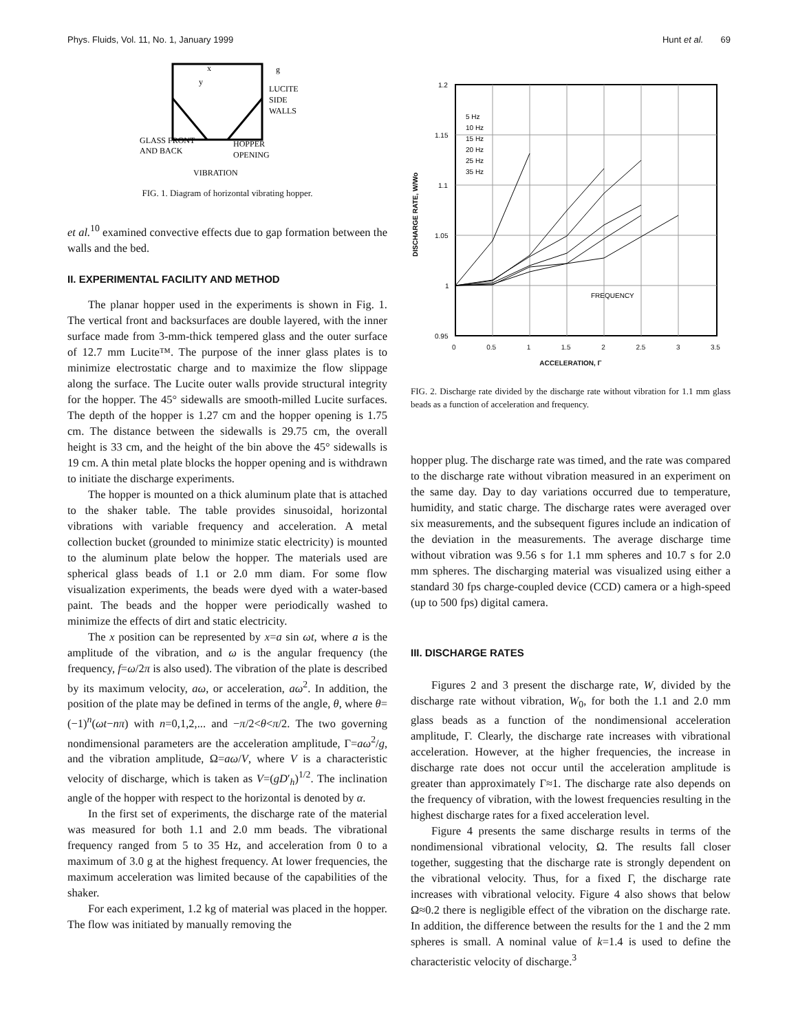Phys. Fluids, Vol. 11, No. 1, January 1999 Hunt et al. 69
x
y
g
LUCITE
SIDE
WALLS
GLASS FRONT
AND BACK
HOPPER
OPENING
VIBRATION
FIG. 1. Diagram of horizontal vibrating hopper.
et al.<sup>10</sup> examined convective effects due to gap formation between the walls and the bed.
II. EXPERIMENTAL FACILITY AND METHOD
The planar hopper used in the experiments is shown in Fig. 1. The vertical front and backsurfaces are double layered, with the inner surface made from 3-mm-thick tempered glass and the outer surface of 12.7 mm Lucite™. The purpose of the inner glass plates is to minimize electrostatic charge and to maximize the flow slippage along the surface. The Lucite outer walls provide structural integrity for the hopper. The 45° sidewalls are smooth-milled Lucite surfaces. The depth of the hopper is 1.27 cm and the hopper opening is 1.75 cm. The distance between the sidewalls is 29.75 cm, the overall height is 33 cm, and the height of the bin above the 45° sidewalls is 19 cm. A thin metal plate blocks the hopper opening and is withdrawn to initiate the discharge experiments.
The hopper is mounted on a thick aluminum plate that is attached to the shaker table. The table provides sinusoidal, horizontal vibrations with variable frequency and acceleration. A metal collection bucket (grounded to minimize static electricity) is mounted to the aluminum plate below the hopper. The materials used are spherical glass beads of 1.1 or 2.0 mm diam. For some flow visualization experiments, the beads were dyed with a water-based paint. The beads and the hopper were periodically washed to minimize the effects of dirt and static electricity.
The x position can be represented by x=a sin ωt, where a is the amplitude of the vibration, and ω is the angular frequency (the frequency, f=ω/2π is also used). The vibration of the plate is described by its maximum velocity, aω, or acceleration, aω<sup>2</sup>. In addition, the position of the plate may be defined in terms of the angle, θ, where θ=(−1)<sup>n</sup>(ωt−nπ) with n=0,1,2,... and −π/2<θ<π/2. The two governing nondimensional parameters are the acceleration amplitude, Γ=aω<sup>2</sup>/g, and the vibration amplitude, Ω=aω/V, where V is a characteristic velocity of discharge, which is taken as V=(gD′<sub>h</sub>)<sup>1/2</sup>. The inclination angle of the hopper with respect to the horizontal is denoted by α.
In the first set of experiments, the discharge rate of the material was measured for both 1.1 and 2.0 mm beads. The vibrational frequency ranged from 5 to 35 Hz, and acceleration from 0 to a maximum of 3.0 g at the highest frequency. At lower frequencies, the maximum acceleration was limited because of the capabilities of the shaker.
For each experiment, 1.2 kg of material was placed in the hopper. The flow was initiated by manually removing the
1.2
1.15
1.1
1.05
1
0.95
FREQUENCY
5 Hz
10 Hz
15 Hz
20 Hz
25 Hz
35 Hz
DISCHARGE RATE, W/Wo
0 0.5 1 1.5 2 2.5 3 3.5
ACCELERATION, Γ
FIG. 2. Discharge rate divided by the discharge rate without vibration for 1.1 mm glass beads as a function of acceleration and frequency.
hopper plug. The discharge rate was timed, and the rate was compared to the discharge rate without vibration measured in an experiment on the same day. Day to day variations occurred due to temperature, humidity, and static charge. The discharge rates were averaged over six measurements, and the subsequent figures include an indication of the deviation in the measurements. The average discharge time without vibration was 9.56 s for 1.1 mm spheres and 10.7 s for 2.0 mm spheres. The discharging material was visualized using either a standard 30 fps charge-coupled device (CCD) camera or a high-speed (up to 500 fps) digital camera.
III. DISCHARGE RATES
Figures 2 and 3 present the discharge rate, W, divided by the discharge rate without vibration, W<sub>0</sub>, for both the 1.1 and 2.0 mm glass beads as a function of the nondimensional acceleration amplitude, Γ. Clearly, the discharge rate increases with vibrational acceleration. However, at the higher frequencies, the increase in discharge rate does not occur until the acceleration amplitude is greater than approximately Γ≈1. The discharge rate also depends on the frequency of vibration, with the lowest frequencies resulting in the highest discharge rates for a fixed acceleration level.
Figure 4 presents the same discharge results in terms of the nondimensional vibrational velocity, Ω. The results fall closer together, suggesting that the discharge rate is strongly dependent on the vibrational velocity. Thus, for a fixed Γ, the discharge rate increases with vibrational velocity. Figure 4 also shows that below Ω≈0.2 there is negligible effect of the vibration on the discharge rate. In addition, the difference between the results for the 1 and the 2 mm spheres is small. A nominal value of k=1.4 is used to define the characteristic velocity of discharge.<sup>3</sup>